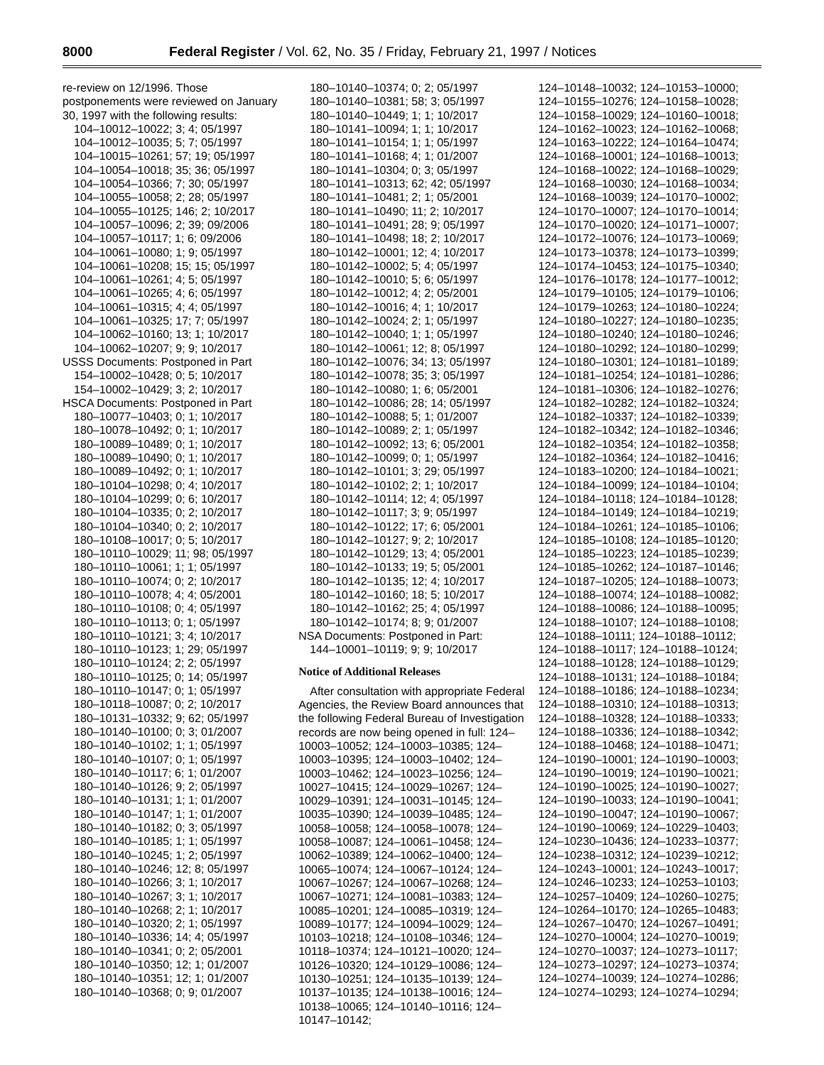8000 Federal Register / Vol. 62, No. 35 / Friday, February 21, 1997 / Notices
re-review on 12/1996. Those postponements were reviewed on January 30, 1997 with the following results:
104–10012–10022; 3; 4; 05/1997
104–10012–10035; 5; 7; 05/1997
104–10015–10261; 57; 19; 05/1997
104–10054–10018; 35; 36; 05/1997
104–10054–10366; 7; 30; 05/1997
104–10055–10058; 2; 28; 05/1997
104–10055–10125; 146; 2; 10/2017
104–10057–10096; 2; 39; 09/2006
104–10057–10117; 1; 6; 09/2006
104–10061–10080; 1; 9; 05/1997
104–10061–10208; 15; 15; 05/1997
104–10061–10261; 4; 5; 05/1997
104–10061–10265; 4; 6; 05/1997
104–10061–10315; 4; 4; 05/1997
104–10061–10325; 17; 7; 05/1997
104–10062–10160; 13; 1; 10/2017
104–10062–10207; 9; 9; 10/2017
USSS Documents: Postponed in Part
154–10002–10428; 0; 5; 10/2017
154–10002–10429; 3; 2; 10/2017
HSCA Documents: Postponed in Part
180–10077–10403; 0; 1; 10/2017
180–10078–10492; 0; 1; 10/2017
180–10089–10489; 0; 1; 10/2017
180–10089–10490; 0; 1; 10/2017
180–10089–10492; 0; 1; 10/2017
180–10104–10298; 0; 4; 10/2017
180–10104–10299; 0; 6; 10/2017
180–10104–10335; 0; 2; 10/2017
180–10104–10340; 0; 2; 10/2017
180–10108–10017; 0; 5; 10/2017
180–10110–10029; 11; 98; 05/1997
180–10110–10061; 1; 1; 05/1997
180–10110–10074; 0; 2; 10/2017
180–10110–10078; 4; 4; 05/2001
180–10110–10108; 0; 4; 05/1997
180–10110–10113; 0; 1; 05/1997
180–10110–10121; 3; 4; 10/2017
180–10110–10123; 1; 29; 05/1997
180–10110–10124; 2; 2; 05/1997
180–10110–10125; 0; 14; 05/1997
180–10110–10147; 0; 1; 05/1997
180–10118–10087; 0; 2; 10/2017
180–10131–10332; 9; 62; 05/1997
180–10140–10100; 0; 3; 01/2007
180–10140–10102; 1; 1; 05/1997
180–10140–10107; 0; 1; 05/1997
180–10140–10117; 6; 1; 01/2007
180–10140–10126; 9; 2; 05/1997
180–10140–10131; 1; 1; 01/2007
180–10140–10147; 1; 1; 01/2007
180–10140–10182; 0; 3; 05/1997
180–10140–10185; 1; 1; 05/1997
180–10140–10245; 1; 2; 05/1997
180–10140–10246; 12; 8; 05/1997
180–10140–10266; 3; 1; 10/2017
180–10140–10267; 3; 1; 10/2017
180–10140–10268; 2; 1; 10/2017
180–10140–10320; 2; 1; 05/1997
180–10140–10336; 14; 4; 05/1997
180–10140–10341; 0; 2; 05/2001
180–10140–10350; 12; 1; 01/2007
180–10140–10351; 12; 1; 01/2007
180–10140–10368; 0; 9; 01/2007
180–10140–10374; 0; 2; 05/1997
180–10140–10381; 58; 3; 05/1997
180–10140–10449; 1; 1; 10/2017
180–10141–10094; 1; 1; 10/2017
180–10141–10154; 1; 1; 05/1997
180–10141–10168; 4; 1; 01/2007
180–10141–10304; 0; 3; 05/1997
180–10141–10313; 62; 42; 05/1997
180–10141–10481; 2; 1; 05/2001
180–10141–10490; 11; 2; 10/2017
180–10141–10491; 28; 9; 05/1997
180–10141–10498; 18; 2; 10/2017
180–10142–10001; 12; 4; 10/2017
180–10142–10002; 5; 4; 05/1997
180–10142–10010; 5; 6; 05/1997
180–10142–10012; 4; 2; 05/2001
180–10142–10016; 4; 1; 10/2017
180–10142–10024; 2; 1; 05/1997
180–10142–10040; 1; 1; 05/1997
180–10142–10061; 12; 8; 05/1997
180–10142–10076; 34; 13; 05/1997
180–10142–10078; 35; 3; 05/1997
180–10142–10080; 1; 6; 05/2001
180–10142–10086; 28; 14; 05/1997
180–10142–10088; 5; 1; 01/2007
180–10142–10089; 2; 1; 05/1997
180–10142–10092; 13; 6; 05/2001
180–10142–10099; 0; 1; 05/1997
180–10142–10101; 3; 29; 05/1997
180–10142–10102; 2; 1; 10/2017
180–10142–10114; 12; 4; 05/1997
180–10142–10117; 3; 9; 05/1997
180–10142–10122; 17; 6; 05/2001
180–10142–10127; 9; 2; 10/2017
180–10142–10129; 13; 4; 05/2001
180–10142–10133; 19; 5; 05/2001
180–10142–10135; 12; 4; 10/2017
180–10142–10160; 18; 5; 10/2017
180–10142–10162; 25; 4; 05/1997
180–10142–10174; 8; 9; 01/2007
NSA Documents: Postponed in Part:
144–10001–10119; 9; 9; 10/2017
Notice of Additional Releases
After consultation with appropriate Federal Agencies, the Review Board announces that the following Federal Bureau of Investigation records are now being opened in full: 124–10003–10052; 124–10003–10385; 124–10003–10395; 124–10003–10402; 124–10003–10462; 124–10023–10256; 124–10027–10415; 124–10029–10267; 124–10029–10391; 124–10031–10145; 124–10035–10390; 124–10039–10485; 124–10058–10058; 124–10058–10078; 124–10058–10087; 124–10061–10458; 124–10062–10389; 124–10062–10400; 124–10065–10074; 124–10067–10124; 124–10067–10267; 124–10067–10268; 124–10067–10271; 124–10081–10383; 124–10085–10201; 124–10085–10319; 124–10089–10177; 124–10094–10029; 124–10103–10218; 124–10108–10346; 124–10118–10374; 124–10121–10020; 124–10126–10320; 124–10129–10086; 124–10130–10251; 124–10135–10139; 124–10137–10135; 124–10138–10016; 124–10138–10065; 124–10140–10116; 124–10147–10142;
124–10148–10032; 124–10153–10000; 124–10155–10276; 124–10158–10028; 124–10158–10029; 124–10160–10018; 124–10162–10023; 124–10162–10068; 124–10163–10222; 124–10164–10474; 124–10168–10001; 124–10168–10013; 124–10168–10022; 124–10168–10029; 124–10168–10030; 124–10168–10034; 124–10168–10039; 124–10170–10002; 124–10170–10007; 124–10170–10014; 124–10170–10020; 124–10171–10007; 124–10172–10076; 124–10173–10069; 124–10173–10378; 124–10173–10399; 124–10174–10453; 124–10175–10340; 124–10176–10178; 124–10177–10012; 124–10179–10105; 124–10179–10106; 124–10179–10263; 124–10180–10224; 124–10180–10227; 124–10180–10235; 124–10180–10240; 124–10180–10246; 124–10180–10292; 124–10180–10299; 124–10180–10301; 124–10181–10189; 124–10181–10254; 124–10181–10286; 124–10181–10306; 124–10182–10276; 124–10182–10282; 124–10182–10324; 124–10182–10337; 124–10182–10339; 124–10182–10342; 124–10182–10346; 124–10182–10354; 124–10182–10358; 124–10182–10364; 124–10182–10416; 124–10183–10200; 124–10184–10021; 124–10184–10099; 124–10184–10104; 124–10184–10118; 124–10184–10128; 124–10184–10149; 124–10184–10219; 124–10184–10261; 124–10185–10106; 124–10185–10108; 124–10185–10120; 124–10185–10223; 124–10185–10239; 124–10185–10262; 124–10187–10146; 124–10187–10205; 124–10188–10073; 124–10188–10074; 124–10188–10082; 124–10188–10086; 124–10188–10095; 124–10188–10107; 124–10188–10108; 124–10188–10111; 124–10188–10112; 124–10188–10117; 124–10188–10124; 124–10188–10128; 124–10188–10129; 124–10188–10131; 124–10188–10184; 124–10188–10186; 124–10188–10234; 124–10188–10310; 124–10188–10313; 124–10188–10328; 124–10188–10333; 124–10188–10336; 124–10188–10342; 124–10188–10468; 124–10188–10471; 124–10190–10001; 124–10190–10003; 124–10190–10019; 124–10190–10021; 124–10190–10025; 124–10190–10027; 124–10190–10033; 124–10190–10041; 124–10190–10047; 124–10190–10067; 124–10190–10069; 124–10229–10403; 124–10230–10436; 124–10233–10377; 124–10238–10312; 124–10239–10212; 124–10243–10001; 124–10243–10017; 124–10246–10233; 124–10253–10103; 124–10257–10409; 124–10260–10275; 124–10264–10170; 124–10265–10483; 124–10267–10470; 124–10267–10491; 124–10270–10004; 124–10270–10019; 124–10270–10037; 124–10273–10117; 124–10273–10297; 124–10273–10374; 124–10274–10039; 124–10274–10286; 124–10274–10293; 124–10274–10294;